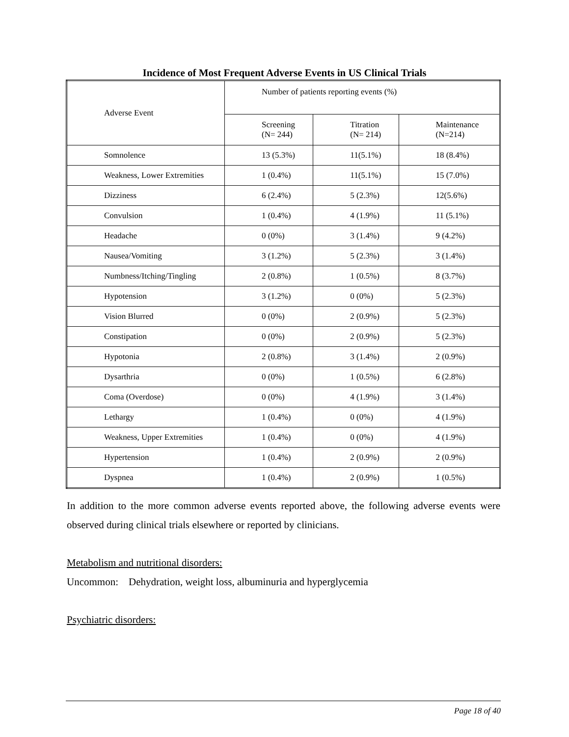Incidence of Most Frequent Adverse Events in US Clinical Trials
| Adverse Event | Number of patients reporting events (%) | | |
| --- | --- | --- | --- |
| | Screening (N= 244) | Titration (N= 214) | Maintenance (N=214) |
| Somnolence | 13 (5.3%) | 11(5.1%) | 18 (8.4%) |
| Weakness, Lower Extremities | 1 (0.4%) | 11(5.1%) | 15 (7.0%) |
| Dizziness | 6 (2.4%) | 5 (2.3%) | 12(5.6%) |
| Convulsion | 1 (0.4%) | 4 (1.9%) | 11 (5.1%) |
| Headache | 0 (0%) | 3 (1.4%) | 9 (4.2%) |
| Nausea/Vomiting | 3 (1.2%) | 5 (2.3%) | 3 (1.4%) |
| Numbness/Itching/Tingling | 2 (0.8%) | 1 (0.5%) | 8 (3.7%) |
| Hypotension | 3 (1.2%) | 0 (0%) | 5 (2.3%) |
| Vision Blurred | 0 (0%) | 2 (0.9%) | 5 (2.3%) |
| Constipation | 0 (0%) | 2 (0.9%) | 5 (2.3%) |
| Hypotonia | 2 (0.8%) | 3 (1.4%) | 2 (0.9%) |
| Dysarthria | 0 (0%) | 1 (0.5%) | 6 (2.8%) |
| Coma (Overdose) | 0 (0%) | 4 (1.9%) | 3 (1.4%) |
| Lethargy | 1 (0.4%) | 0 (0%) | 4 (1.9%) |
| Weakness, Upper Extremities | 1 (0.4%) | 0 (0%) | 4 (1.9%) |
| Hypertension | 1 (0.4%) | 2 (0.9%) | 2 (0.9%) |
| Dyspnea | 1 (0.4%) | 2 (0.9%) | 1 (0.5%) |
In addition to the more common adverse events reported above, the following adverse events were observed during clinical trials elsewhere or reported by clinicians.
Metabolism and nutritional disorders:
Uncommon: Dehydration, weight loss, albuminuria and hyperglycemia
Psychiatric disorders:
Page 18 of 40